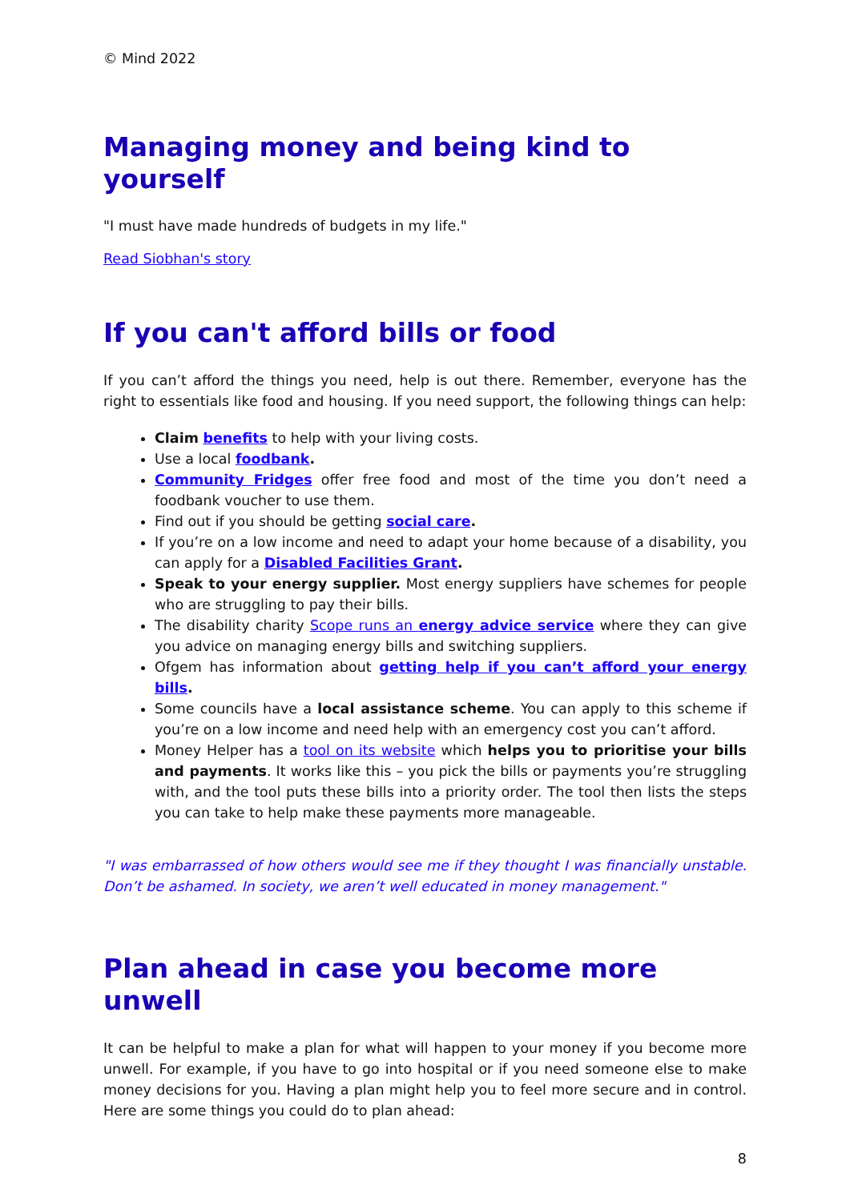© Mind 2022
Managing money and being kind to yourself
"I must have made hundreds of budgets in my life."
Read Siobhan's story
If you can't afford bills or food
If you can’t afford the things you need, help is out there. Remember, everyone has the right to essentials like food and housing. If you need support, the following things can help:
Claim benefits to help with your living costs.
Use a local foodbank.
Community Fridges offer free food and most of the time you don’t need a foodbank voucher to use them.
Find out if you should be getting social care.
If you’re on a low income and need to adapt your home because of a disability, you can apply for a Disabled Facilities Grant.
Speak to your energy supplier. Most energy suppliers have schemes for people who are struggling to pay their bills.
The disability charity Scope runs an energy advice service where they can give you advice on managing energy bills and switching suppliers.
Ofgem has information about getting help if you can’t afford your energy bills.
Some councils have a local assistance scheme. You can apply to this scheme if you’re on a low income and need help with an emergency cost you can’t afford.
Money Helper has a tool on its website which helps you to prioritise your bills and payments. It works like this – you pick the bills or payments you’re struggling with, and the tool puts these bills into a priority order. The tool then lists the steps you can take to help make these payments more manageable.
"I was embarrassed of how others would see me if they thought I was financially unstable. Don’t be ashamed. In society, we aren’t well educated in money management."
Plan ahead in case you become more unwell
It can be helpful to make a plan for what will happen to your money if you become more unwell. For example, if you have to go into hospital or if you need someone else to make money decisions for you. Having a plan might help you to feel more secure and in control. Here are some things you could do to plan ahead:
8